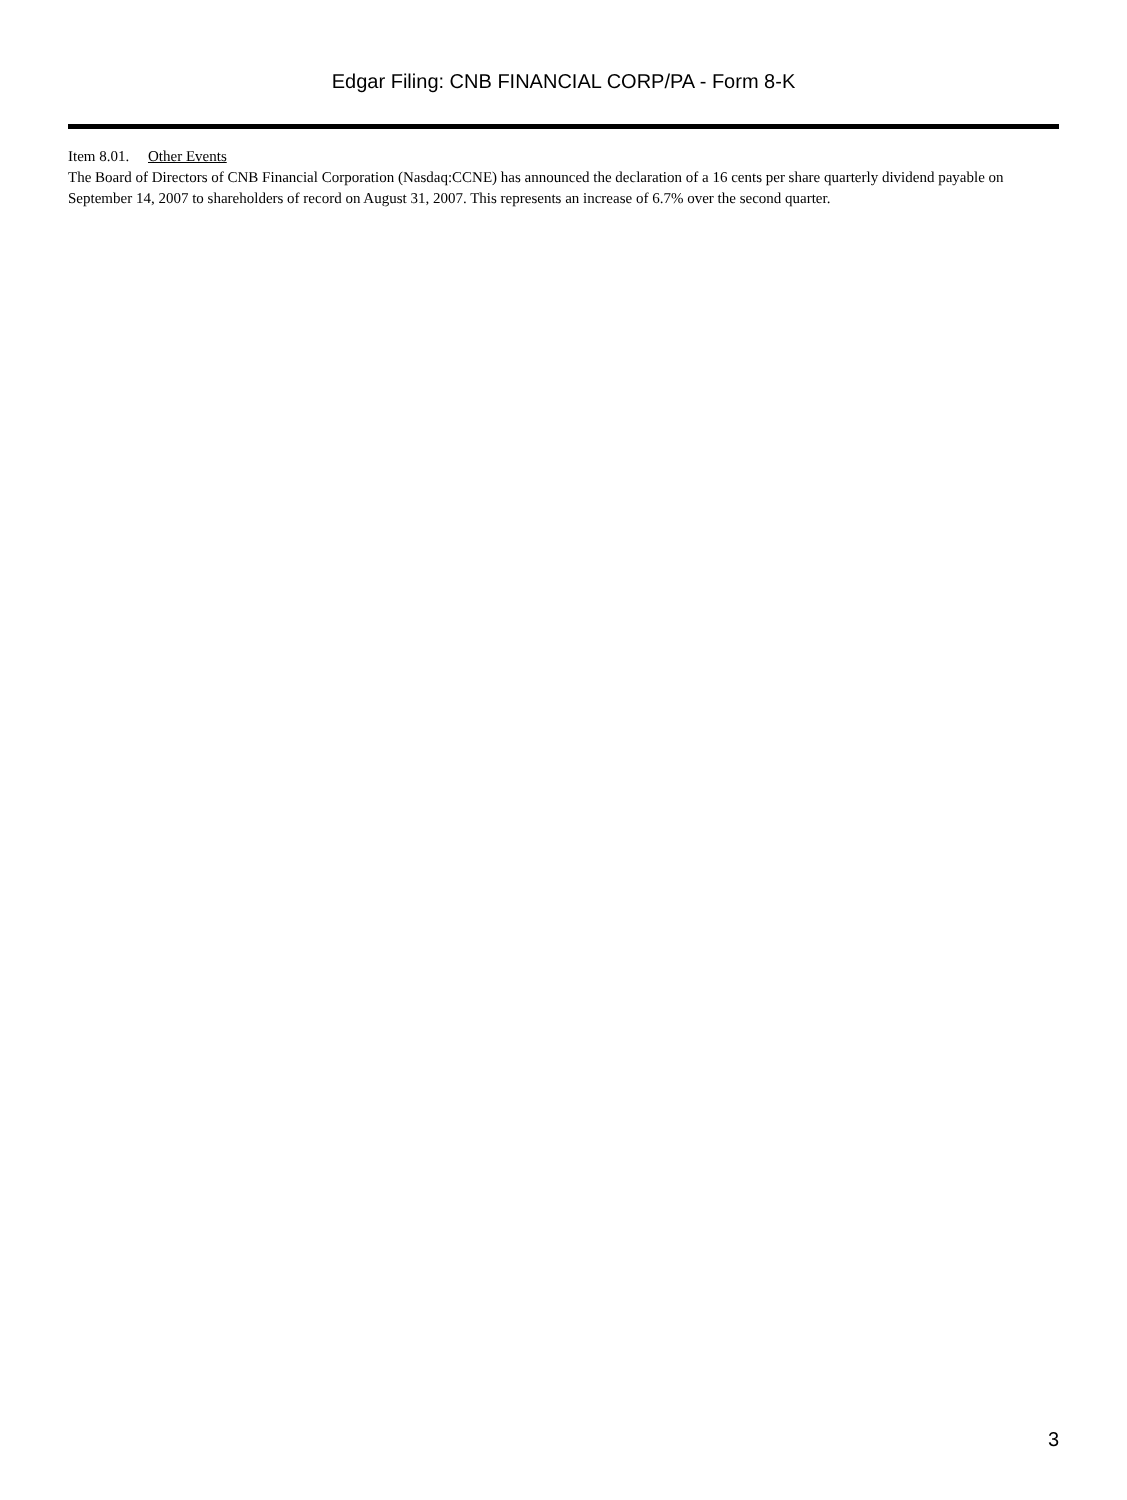Edgar Filing: CNB FINANCIAL CORP/PA - Form 8-K
Item 8.01. Other Events
The Board of Directors of CNB Financial Corporation (Nasdaq:CCNE) has announced the declaration of a 16 cents per share quarterly dividend payable on September 14, 2007 to shareholders of record on August 31, 2007. This represents an increase of 6.7% over the second quarter.
3